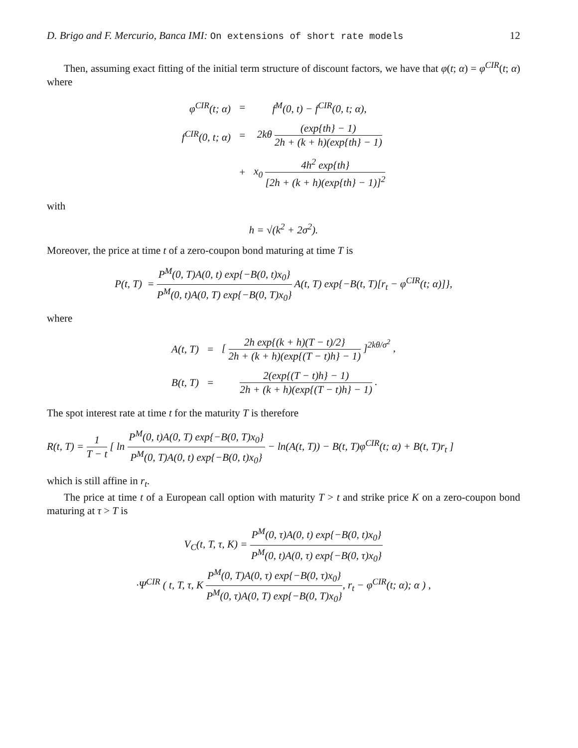D. Brigo and F. Mercurio, Banca IMI: On extensions of short rate models 12
Then, assuming exact fitting of the initial term structure of discount factors, we have that φ(t; α) = φ<sup>CIR</sup>(t; α) where
| φ<sup>CIR</sup>(t; α) | = | f<sup>M</sup>(0, t) − f<sup>CIR</sup>(0, t; α), |
| f<sup>CIR</sup>(0, t; α) | = | 2kθ (exp{th} − 1) 2h + (k + h)(exp{th} − 1) |
| | + | x<sub>0</sub> 4h<sup>2</sup> exp{th} [2h + (k + h)(exp{th} − 1)]<sup>2</sup> |
with
h = √(k<sup>2</sup> + 2σ<sup>2</sup>).
Moreover, the price at time t of a zero-coupon bond maturing at time T is
P(t, T) = P<sup>M</sup>(0, T)A(0, t) exp{−B(0, t)x<sub>0</sub>} P<sup>M</sup>(0, t)A(0, T) exp{−B(0, T)x<sub>0</sub>} A(t, T) exp{−B(t, T)[r<sub>t</sub> − φ<sup>CIR</sup>(t; α)]},
where
| A(t, T) | = | [ 2h exp{(k + h)(T − t)/2} 2h + (k + h)(exp{(T − t)h} − 1) ]<sup>2kθ/σ<sup>2</sup></sup> , |
| B(t, T) | = | 2(exp{(T − t)h} − 1) 2h + (k + h)(exp{(T − t)h} − 1) . |
The spot interest rate at time t for the maturity T is therefore
R(t, T) = 1 T − t [ ln P<sup>M</sup>(0, t)A(0, T) exp{−B(0, T)x<sub>0</sub>} P<sup>M</sup>(0, T)A(0, t) exp{−B(0, t)x<sub>0</sub>} − ln(A(t, T)) − B(t, T)φ<sup>CIR</sup>(t; α) + B(t, T)r<sub>t</sub> ]
which is still affine in r<sub>t</sub>.
The price at time t of a European call option with maturity T > t and strike price K on a zero-coupon bond maturing at τ > T is
V<sub>C</sub>(t, T, τ, K) = P<sup>M</sup>(0, τ)A(0, t) exp{−B(0, t)x<sub>0</sub>} P<sup>M</sup>(0, t)A(0, τ) exp{−B(0, τ)x<sub>0</sub>}
·Ψ<sup>CIR</sup> ( t, T, τ, K P<sup>M</sup>(0, T)A(0, τ) exp{−B(0, τ)x<sub>0</sub>} P<sup>M</sup>(0, τ)A(0, T) exp{−B(0, T)x<sub>0</sub>}, r<sub>t</sub> − φ<sup>CIR</sup>(t; α); α ) ,